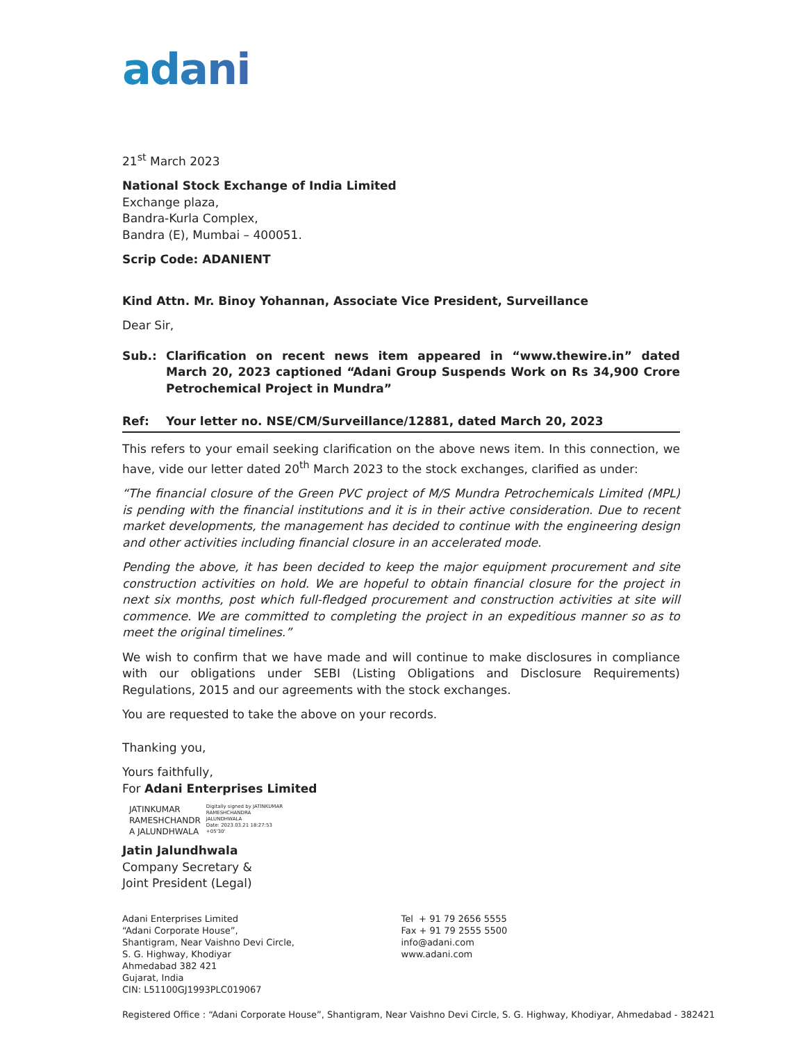adani
21<sup>st</sup> March 2023
National Stock Exchange of India Limited
Exchange plaza,
Bandra-Kurla Complex,
Bandra (E), Mumbai – 400051.
Scrip Code: ADANIENT
Kind Attn. Mr. Binoy Yohannan, Associate Vice President, Surveillance
Dear Sir,
Sub.: Clarification on recent news item appeared in “www.thewire.in” dated March 20, 2023 captioned “Adani Group Suspends Work on Rs 34,900 Crore Petrochemical Project in Mundra”
Ref: Your letter no. NSE/CM/Surveillance/12881, dated March 20, 2023
This refers to your email seeking clarification on the above news item. In this connection, we have, vide our letter dated 20<sup>th</sup> March 2023 to the stock exchanges, clarified as under:
“The financial closure of the Green PVC project of M/S Mundra Petrochemicals Limited (MPL) is pending with the financial institutions and it is in their active consideration. Due to recent market developments, the management has decided to continue with the engineering design and other activities including financial closure in an accelerated mode.
Pending the above, it has been decided to keep the major equipment procurement and site construction activities on hold. We are hopeful to obtain financial closure for the project in next six months, post which full-fledged procurement and construction activities at site will commence. We are committed to completing the project in an expeditious manner so as to meet the original timelines.”
We wish to confirm that we have made and will continue to make disclosures in compliance with our obligations under SEBI (Listing Obligations and Disclosure Requirements) Regulations, 2015 and our agreements with the stock exchanges.
You are requested to take the above on your records.
Thanking you,
Yours faithfully,
For Adani Enterprises Limited
JATINKUMAR
RAMESHCHANDR
A JALUNDHWALA
Digitally signed by JATINKUMAR
RAMESHCHANDRA
JALUNDHWALA
Date: 2023.03.21 18:27:53
+05'30'
Jatin Jalundhwala
Company Secretary &
Joint President (Legal)
Adani Enterprises Limited
“Adani Corporate House”,
Shantigram, Near Vaishno Devi Circle,
S. G. Highway, Khodiyar
Ahmedabad 382 421
Gujarat, India
CIN: L51100GJ1993PLC019067
Tel + 91 79 2656 5555
Fax + 91 79 2555 5500
info@adani.com
www.adani.com
Registered Office : “Adani Corporate House”, Shantigram, Near Vaishno Devi Circle, S. G. Highway, Khodiyar, Ahmedabad - 382421